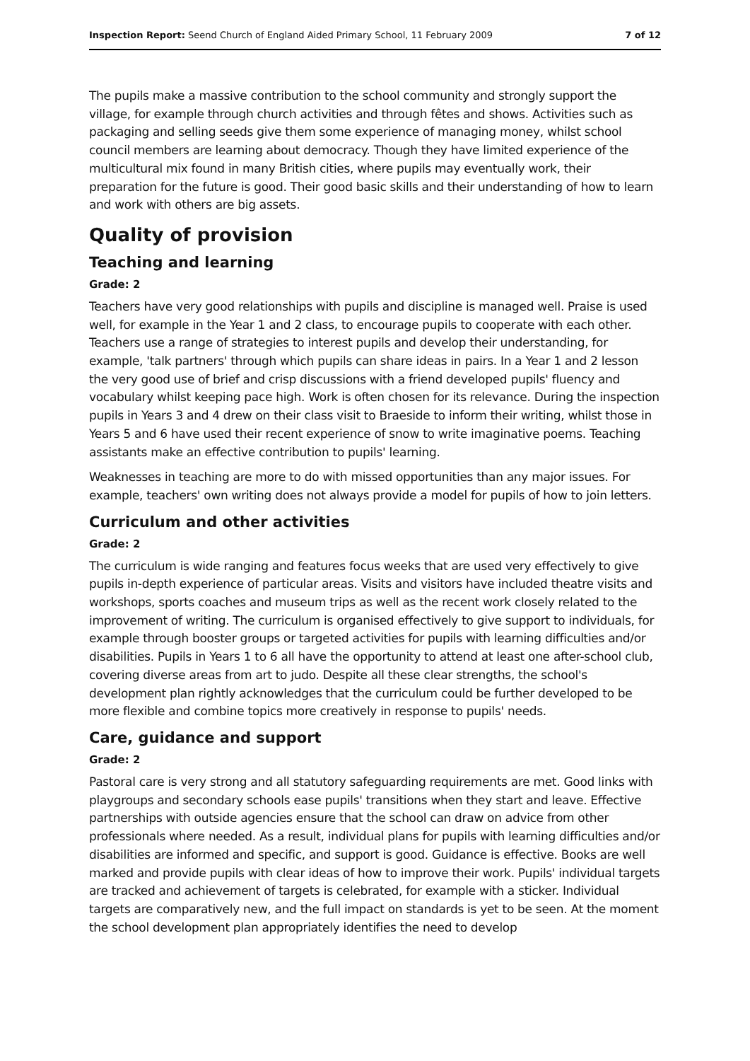Inspection Report: Seend Church of England Aided Primary School, 11 February 2009 7 of 12
The pupils make a massive contribution to the school community and strongly support the village, for example through church activities and through fêtes and shows. Activities such as packaging and selling seeds give them some experience of managing money, whilst school council members are learning about democracy. Though they have limited experience of the multicultural mix found in many British cities, where pupils may eventually work, their preparation for the future is good. Their good basic skills and their understanding of how to learn and work with others are big assets.
Quality of provision
Teaching and learning
Grade: 2
Teachers have very good relationships with pupils and discipline is managed well. Praise is used well, for example in the Year 1 and 2 class, to encourage pupils to cooperate with each other. Teachers use a range of strategies to interest pupils and develop their understanding, for example, 'talk partners' through which pupils can share ideas in pairs. In a Year 1 and 2 lesson the very good use of brief and crisp discussions with a friend developed pupils' fluency and vocabulary whilst keeping pace high. Work is often chosen for its relevance. During the inspection pupils in Years 3 and 4 drew on their class visit to Braeside to inform their writing, whilst those in Years 5 and 6 have used their recent experience of snow to write imaginative poems. Teaching assistants make an effective contribution to pupils' learning.
Weaknesses in teaching are more to do with missed opportunities than any major issues. For example, teachers' own writing does not always provide a model for pupils of how to join letters.
Curriculum and other activities
Grade: 2
The curriculum is wide ranging and features focus weeks that are used very effectively to give pupils in-depth experience of particular areas. Visits and visitors have included theatre visits and workshops, sports coaches and museum trips as well as the recent work closely related to the improvement of writing. The curriculum is organised effectively to give support to individuals, for example through booster groups or targeted activities for pupils with learning difficulties and/or disabilities. Pupils in Years 1 to 6 all have the opportunity to attend at least one after-school club, covering diverse areas from art to judo. Despite all these clear strengths, the school's development plan rightly acknowledges that the curriculum could be further developed to be more flexible and combine topics more creatively in response to pupils' needs.
Care, guidance and support
Grade: 2
Pastoral care is very strong and all statutory safeguarding requirements are met. Good links with playgroups and secondary schools ease pupils' transitions when they start and leave. Effective partnerships with outside agencies ensure that the school can draw on advice from other professionals where needed. As a result, individual plans for pupils with learning difficulties and/or disabilities are informed and specific, and support is good. Guidance is effective. Books are well marked and provide pupils with clear ideas of how to improve their work. Pupils' individual targets are tracked and achievement of targets is celebrated, for example with a sticker. Individual targets are comparatively new, and the full impact on standards is yet to be seen. At the moment the school development plan appropriately identifies the need to develop